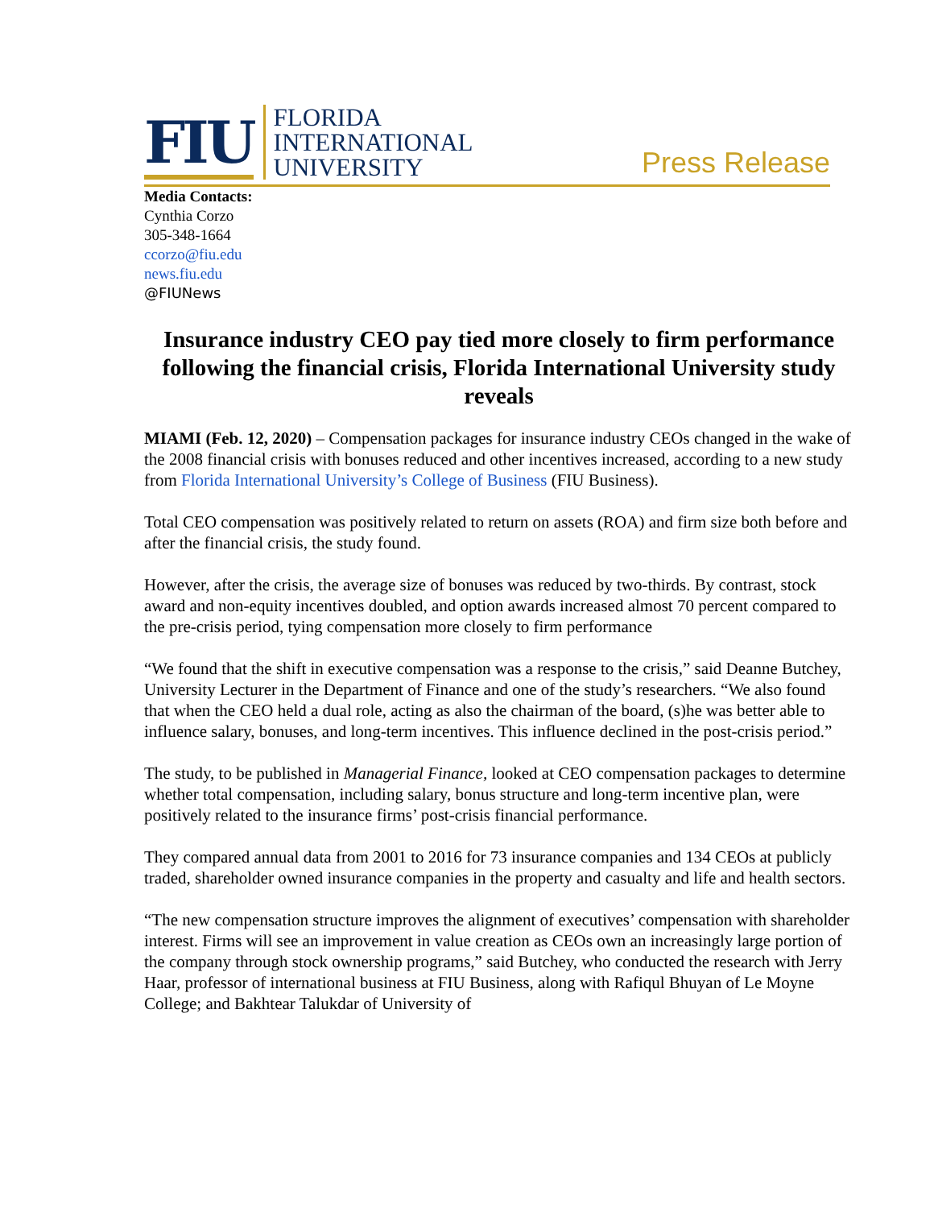FIU
FLORIDA
INTERNATIONAL
UNIVERSITY
Press Release
Media Contacts:
Cynthia Corzo
305-348-1664
ccorzo@fiu.edu
news.fiu.edu
@FIUNews
Insurance industry CEO pay tied more closely to firm performance following the financial crisis, Florida International University study reveals
MIAMI (Feb. 12, 2020) – Compensation packages for insurance industry CEOs changed in the wake of the 2008 financial crisis with bonuses reduced and other incentives increased, according to a new study from Florida International University’s College of Business (FIU Business).
Total CEO compensation was positively related to return on assets (ROA) and firm size both before and after the financial crisis, the study found.
However, after the crisis, the average size of bonuses was reduced by two-thirds. By contrast, stock award and non-equity incentives doubled, and option awards increased almost 70 percent compared to the pre-crisis period, tying compensation more closely to firm performance
“We found that the shift in executive compensation was a response to the crisis,” said Deanne Butchey, University Lecturer in the Department of Finance and one of the study’s researchers. “We also found that when the CEO held a dual role, acting as also the chairman of the board, (s)he was better able to influence salary, bonuses, and long-term incentives. This influence declined in the post-crisis period.”
The study, to be published in Managerial Finance, looked at CEO compensation packages to determine whether total compensation, including salary, bonus structure and long-term incentive plan, were positively related to the insurance firms’ post-crisis financial performance.
They compared annual data from 2001 to 2016 for 73 insurance companies and 134 CEOs at publicly traded, shareholder owned insurance companies in the property and casualty and life and health sectors.
“The new compensation structure improves the alignment of executives’ compensation with shareholder interest. Firms will see an improvement in value creation as CEOs own an increasingly large portion of the company through stock ownership programs,” said Butchey, who conducted the research with Jerry Haar, professor of international business at FIU Business, along with Rafiqul Bhuyan of Le Moyne College; and Bakhtear Talukdar of University of